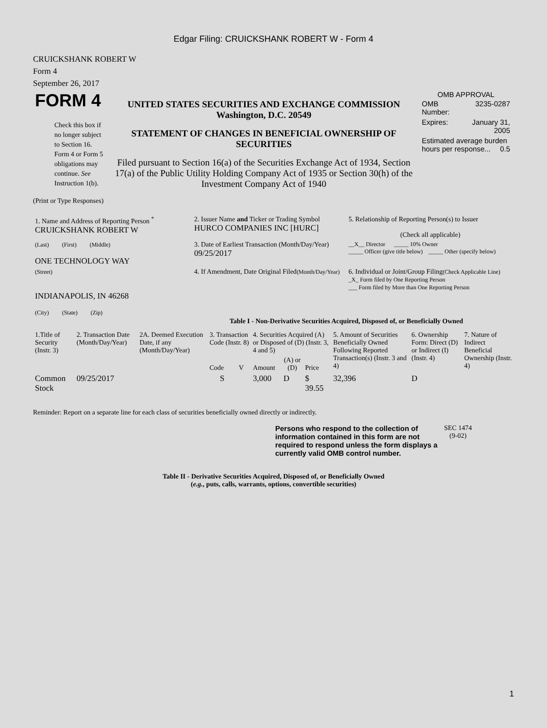Edgar Filing: CRUICKSHANK ROBERT W - Form 4
CRUICKSHANK ROBERT W
Form 4
September 26, 2017
| FORM 4 Check this box if no longer subject to Section 16. Form 4 or Form 5 obligations may continue. See Instruction 1(b). | UNITED STATES SECURITIES AND EXCHANGE COMMISSION Washington, D.C. 20549 STATEMENT OF CHANGES IN BENEFICIAL OWNERSHIP OF SECURITIES Filed pursuant to Section 16(a) of the Securities Exchange Act of 1934, Section 17(a) of the Public Utility Holding Company Act of 1935 or Section 30(h) of the Investment Company Act of 1940 | OMB APPROVAL / OMB Number: / 3235-0287 / / Expires: / January 31, 2005 / / Estimated average burden hours per response... 0.5 / / |
(Print or Type Responses)
| 1. Name and Address of Reporting Person <sup>*</sup> CRUICKSHANK ROBERT W | 2. Issuer Name and Ticker or Trading Symbol HURCO COMPANIES INC [HURC] | 5. Relationship of Reporting Person(s) to Issuer (Check all applicable) |
| (Last) (First) (Middle) ONE TECHNOLOGY WAY | 3. Date of Earliest Transaction (Month/Day/Year) 09/25/2017 | __X__ Director _____ 10% Owner _____ Officer (give title below) _____ Other (specify below) |
| (Street) INDIANAPOLIS, IN 46268 (City) (State) (Zip) | 4. If Amendment, Date Original Filed (Month/Day/Year) | 6. Individual or Joint/Group Filing (Check Applicable Line) _X_ Form filed by One Reporting Person ___ Form filed by More than One Reporting Person |
Table I - Non-Derivative Securities Acquired, Disposed of, or Beneficially Owned
| 1.Title of Security (Instr. 3) | 2. Transaction Date (Month/Day/Year) | 2A. Deemed Execution Date, if any (Month/Day/Year) | 3. Transaction Code (Instr. 8) | | 4. Securities Acquired (A) or Disposed of (D) (Instr. 3, 4 and 5) | | | 5. Amount of Securities Beneficially Owned Following Reported Transaction(s) (Instr. 3 and 4) | 6. Ownership Form: Direct (D) or Indirect (I) (Instr. 4) | 7. Nature of Indirect Beneficial Ownership (Instr. 4) |
| --- | --- | --- | --- | --- | --- | --- | --- | --- | --- | --- |
| | | | Code | V | Amount | (A) or (D) | Price | | | |
| Common Stock | 09/25/2017 | | S | | 3,000 | D | $ 39.55 | 32,396 | D | |
Reminder: Report on a separate line for each class of securities beneficially owned directly or indirectly.
| Persons who respond to the collection of information contained in this form are not required to respond unless the form displays a currently valid OMB control number. | SEC 1474 (9-02) |
Table II - Derivative Securities Acquired, Disposed of, or Beneficially Owned
(e.g., puts, calls, warrants, options, convertible securities)
1